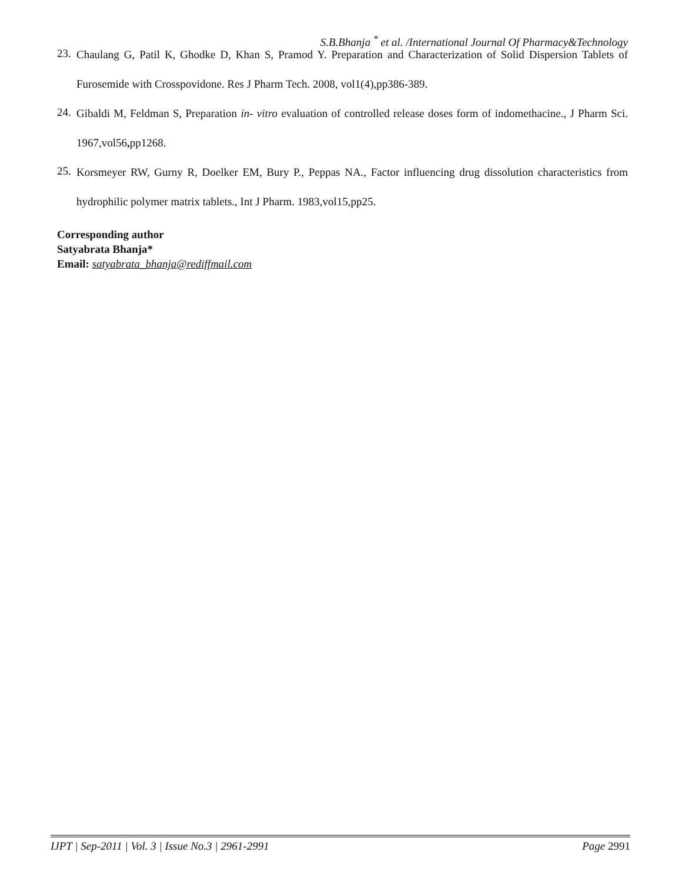S.B.Bhanja <sup>*</sup> et al. /International Journal Of Pharmacy&Technology
23. Chaulang G, Patil K, Ghodke D, Khan S, Pramod Y. Preparation and Characterization of Solid Dispersion Tablets of Furosemide with Crosspovidone. Res J Pharm Tech. 2008, vol1(4),pp386-389.
24. Gibaldi M, Feldman S, Preparation in- vitro evaluation of controlled release doses form of indomethacine., J Pharm Sci. 1967,vol56, pp1268.
25. Korsmeyer RW, Gurny R, Doelker EM, Bury P., Peppas NA., Factor influencing drug dissolution characteristics from hydrophilic polymer matrix tablets., Int J Pharm. 1983,vol15,pp25.
Corresponding author
Satyabrata Bhanja*
Email: satyabrata_bhanja@rediffmail.com
IJPT | Sep-2011 | Vol. 3 | Issue No.3 | 2961-2991 Page 2991